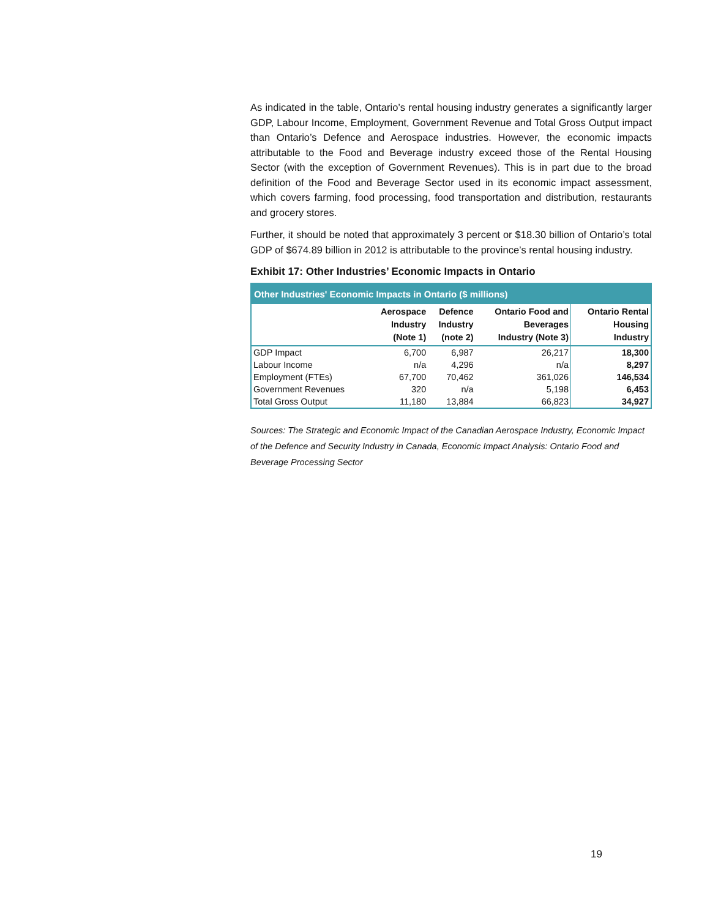As indicated in the table, Ontario’s rental housing industry generates a significantly larger GDP, Labour Income, Employment, Government Revenue and Total Gross Output impact than Ontario’s Defence and Aerospace industries. However, the economic impacts attributable to the Food and Beverage industry exceed those of the Rental Housing Sector (with the exception of Government Revenues). This is in part due to the broad definition of the Food and Beverage Sector used in its economic impact assessment, which covers farming, food processing, food transportation and distribution, restaurants and grocery stores.
Further, it should be noted that approximately 3 percent or $18.30 billion of Ontario’s total GDP of $674.89 billion in 2012 is attributable to the province’s rental housing industry.
Exhibit 17: Other Industries’ Economic Impacts in Ontario
| Other Industries' Economic Impacts in Ontario ($ millions) | | | | |
| | Aerospace Industry (Note 1) | Defence Industry (note 2) | Ontario Food and Beverages Industry (Note 3) | Ontario Rental Housing Industry |
| GDP Impact | 6,700 | 6,987 | 26,217 | 18,300 |
| Labour Income | n/a | 4,296 | n/a | 8,297 |
| Employment (FTEs) | 67,700 | 70,462 | 361,026 | 146,534 |
| Government Revenues | 320 | n/a | 5,198 | 6,453 |
| Total Gross Output | 11,180 | 13,884 | 66,823 | 34,927 |
Sources: The Strategic and Economic Impact of the Canadian Aerospace Industry, Economic Impact of the Defence and Security Industry in Canada, Economic Impact Analysis: Ontario Food and Beverage Processing Sector
19